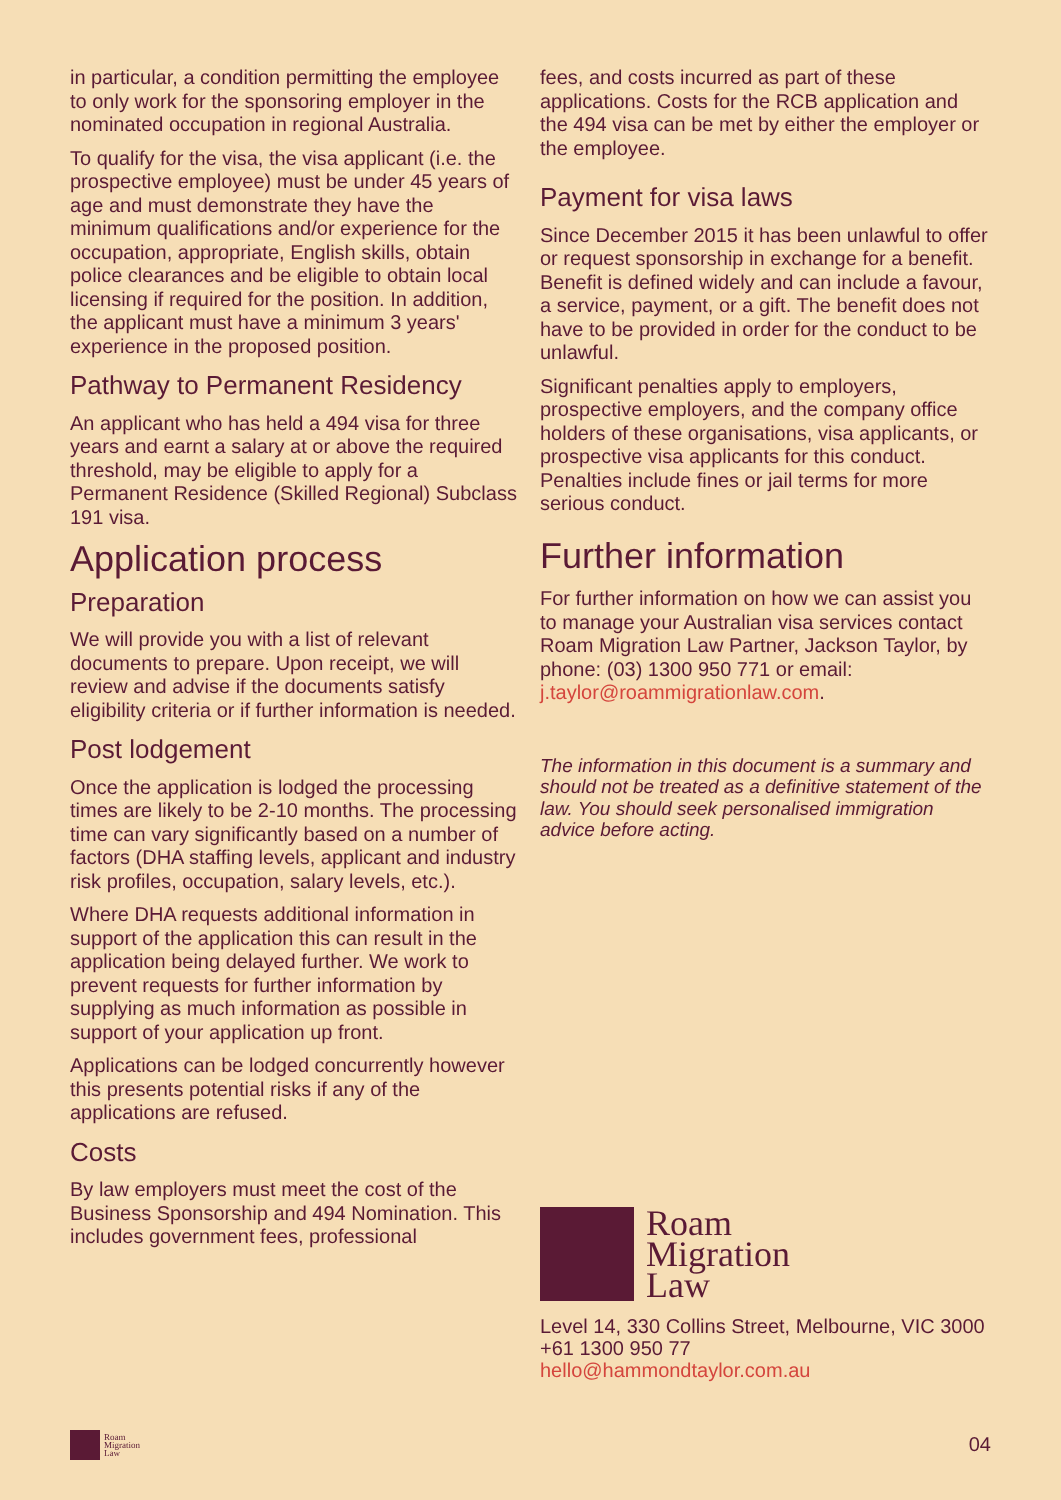in particular, a condition permitting the employee to only work for the sponsoring employer in the nominated occupation in regional Australia.
To qualify for the visa, the visa applicant (i.e. the prospective employee) must be under 45 years of age and must demonstrate they have the minimum qualifications and/or experience for the occupation, appropriate, English skills, obtain police clearances and be eligible to obtain local licensing if required for the position. In addition, the applicant must have a minimum 3 years' experience in the proposed position.
Pathway to Permanent Residency
An applicant who has held a 494 visa for three years and earnt a salary at or above the required threshold, may be eligible to apply for a Permanent Residence (Skilled Regional) Subclass 191 visa.
Application process
Preparation
We will provide you with a list of relevant documents to prepare. Upon receipt, we will review and advise if the documents satisfy eligibility criteria or if further information is needed.
Post lodgement
Once the application is lodged the processing times are likely to be 2-10 months. The processing time can vary significantly based on a number of factors (DHA staffing levels, applicant and industry risk profiles, occupation, salary levels, etc.).
Where DHA requests additional information in support of the application this can result in the application being delayed further. We work to prevent requests for further information by supplying as much information as possible in support of your application up front.
Applications can be lodged concurrently however this presents potential risks if any of the applications are refused.
Costs
By law employers must meet the cost of the Business Sponsorship and 494 Nomination. This includes government fees, professional
fees, and costs incurred as part of these applications. Costs for the RCB application and the 494 visa can be met by either the employer or the employee.
Payment for visa laws
Since December 2015 it has been unlawful to offer or request sponsorship in exchange for a benefit. Benefit is defined widely and can include a favour, a service, payment, or a gift. The benefit does not have to be provided in order for the conduct to be unlawful.
Significant penalties apply to employers, prospective employers, and the company office holders of these organisations, visa applicants, or prospective visa applicants for this conduct. Penalties include fines or jail terms for more serious conduct.
Further information
For further information on how we can assist you to manage your Australian visa services contact Roam Migration Law Partner, Jackson Taylor, by phone: (03) 1300 950 771 or email: j.taylor@roammigrationlaw.com.
The information in this document is a summary and should not be treated as a definitive statement of the law. You should seek personalised immigration advice before acting.
Roam
Migration
Law
Level 14, 330 Collins Street, Melbourne, VIC 3000
+61 1300 950 77
hello@hammondtaylor.com.au
Roam
Migration
Law
04